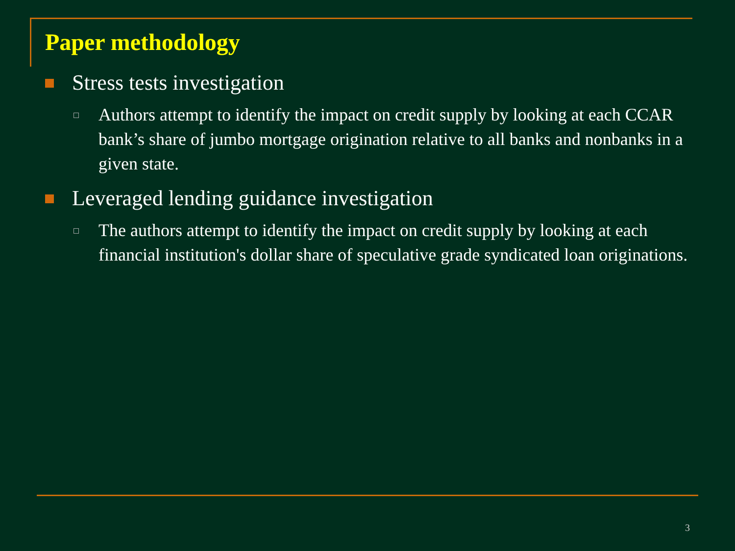Paper methodology
Stress tests investigation
Authors attempt to identify the impact on credit supply by looking at each CCAR bank’s share of jumbo mortgage origination relative to all banks and nonbanks in a given state.
Leveraged lending guidance investigation
The authors attempt to identify the impact on credit supply by looking at each financial institution's dollar share of speculative grade syndicated loan originations.
3